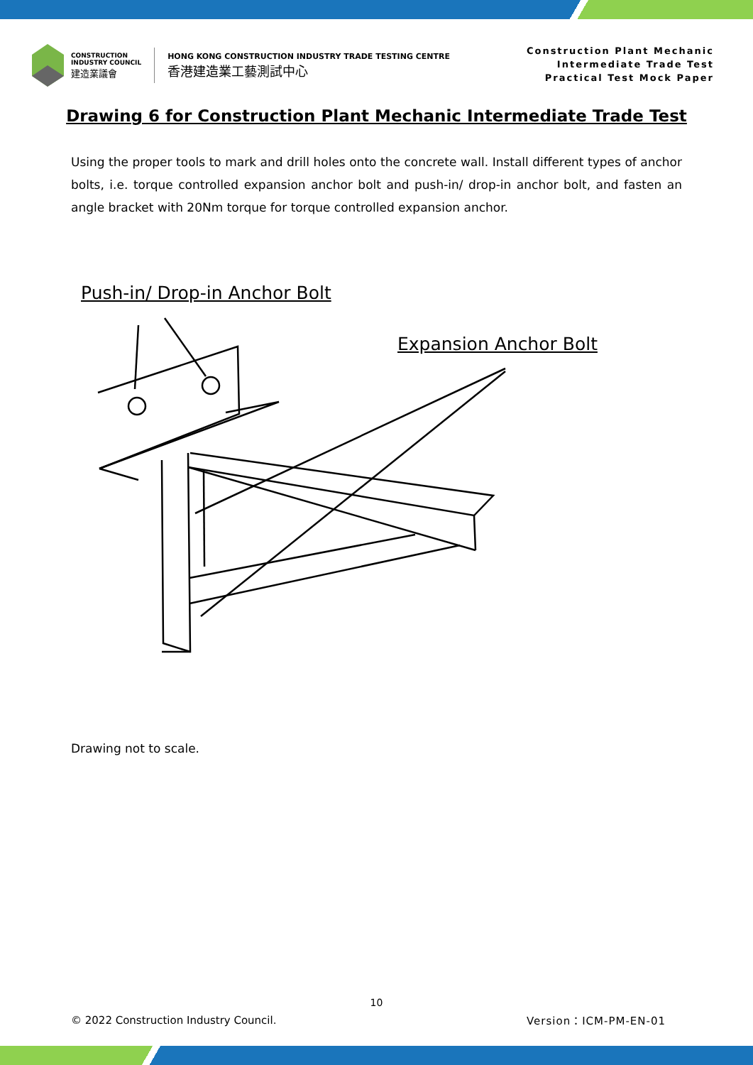CONSTRUCTION
INDUSTRY COUNCIL
建造業議會
HONG KONG CONSTRUCTION INDUSTRY TRADE TESTING CENTRE
香港建造業工藝測試中心
Construction Plant Mechanic
Intermediate Trade Test
Practical Test Mock Paper
Drawing 6 for Construction Plant Mechanic Intermediate Trade Test
Using the proper tools to mark and drill holes onto the concrete wall. Install different types of anchor bolts, i.e. torque controlled expansion anchor bolt and push-in/ drop-in anchor bolt, and fasten an angle bracket with 20Nm torque for torque controlled expansion anchor.
Push-in/ Drop-in Anchor Bolt
Expansion Anchor Bolt
Drawing not to scale.
10
© 2022 Construction Industry Council.
Version：ICM-PM-EN-01